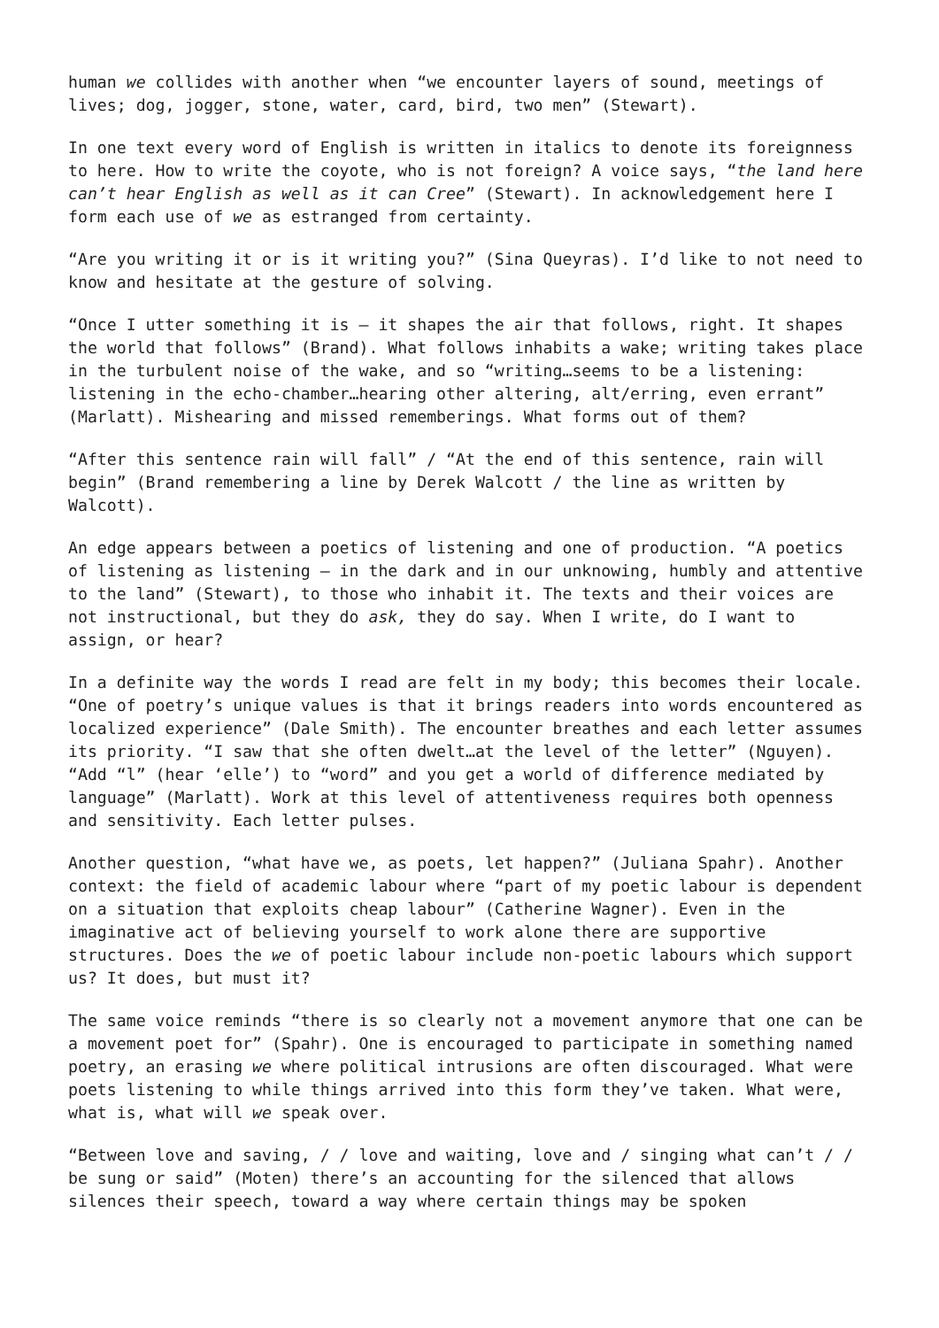human we collides with another when “we encounter layers of sound, meetings of lives; dog, jogger, stone, water, card, bird, two men” (Stewart).
In one text every word of English is written in italics to denote its foreignness to here. How to write the coyote, who is not foreign? A voice says, “the land here can’t hear English as well as it can Cree” (Stewart). In acknowledgement here I form each use of we as estranged from certainty.
“Are you writing it or is it writing you?” (Sina Queyras). I’d like to not need to know and hesitate at the gesture of solving.
“Once I utter something it is – it shapes the air that follows, right. It shapes the world that follows” (Brand). What follows inhabits a wake; writing takes place in the turbulent noise of the wake, and so “writing…seems to be a listening: listening in the echo-chamber…hearing other altering, alt/erring, even errant” (Marlatt). Mishearing and missed rememberings. What forms out of them?
“After this sentence rain will fall” / “At the end of this sentence, rain will begin” (Brand remembering a line by Derek Walcott / the line as written by Walcott).
An edge appears between a poetics of listening and one of production. “A poetics of listening as listening – in the dark and in our unknowing, humbly and attentive to the land” (Stewart), to those who inhabit it. The texts and their voices are not instructional, but they do ask, they do say. When I write, do I want to assign, or hear?
In a definite way the words I read are felt in my body; this becomes their locale. “One of poetry’s unique values is that it brings readers into words encountered as localized experience” (Dale Smith). The encounter breathes and each letter assumes its priority. “I saw that she often dwelt…at the level of the letter” (Nguyen). “Add “l” (hear ‘elle’) to “word” and you get a world of difference mediated by language” (Marlatt). Work at this level of attentiveness requires both openness and sensitivity. Each letter pulses.
Another question, “what have we, as poets, let happen?” (Juliana Spahr). Another context: the field of academic labour where “part of my poetic labour is dependent on a situation that exploits cheap labour” (Catherine Wagner). Even in the imaginative act of believing yourself to work alone there are supportive structures. Does the we of poetic labour include non-poetic labours which support us? It does, but must it?
The same voice reminds “there is so clearly not a movement anymore that one can be a movement poet for” (Spahr). One is encouraged to participate in something named poetry, an erasing we where political intrusions are often discouraged. What were poets listening to while things arrived into this form they’ve taken. What were, what is, what will we speak over.
“Between love and saving, / / love and waiting, love and / singing what can’t / / be sung or said” (Moten) there’s an accounting for the silenced that allows silences their speech, toward a way where certain things may be spoken